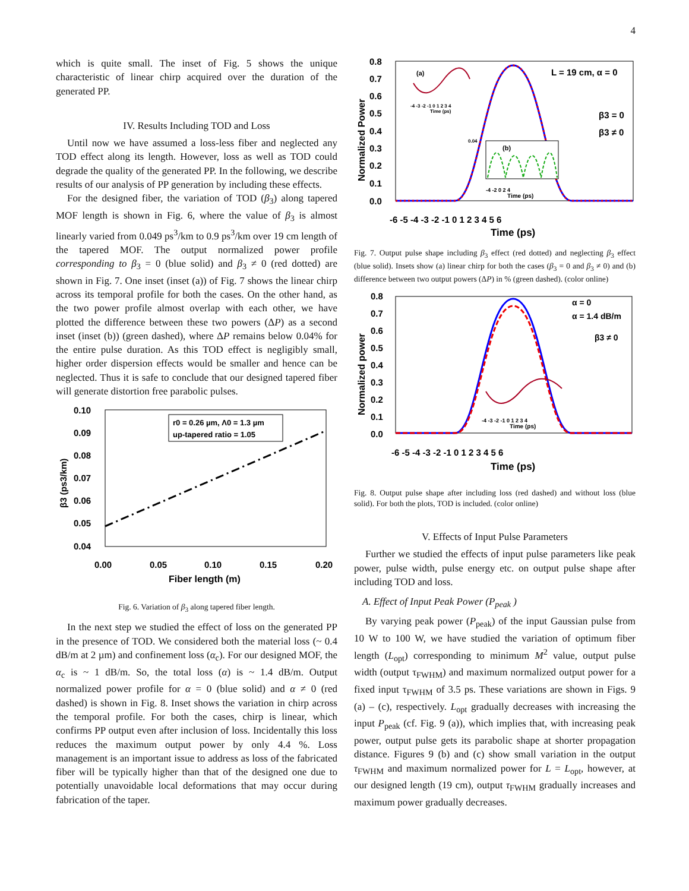4
which is quite small. The inset of Fig. 5 shows the unique characteristic of linear chirp acquired over the duration of the generated PP.
IV. Results Including TOD and Loss
Until now we have assumed a loss-less fiber and neglected any TOD effect along its length. However, loss as well as TOD could degrade the quality of the generated PP. In the following, we describe results of our analysis of PP generation by including these effects.
For the designed fiber, the variation of TOD (β<sub>3</sub>) along tapered MOF length is shown in Fig. 6, where the value of β<sub>3</sub> is almost linearly varied from 0.049 ps<sup>3</sup>/km to 0.9 ps<sup>3</sup>/km over 19 cm length of the tapered MOF. The output normalized power profile corresponding to β<sub>3</sub> = 0 (blue solid) and β<sub>3</sub> ≠ 0 (red dotted) are shown in Fig. 7. One inset (inset (a)) of Fig. 7 shows the linear chirp across its temporal profile for both the cases. On the other hand, as the two power profile almost overlap with each other, we have plotted the difference between these two powers (ΔP) as a second inset (inset (b)) (green dashed), where ΔP remains below 0.04% for the entire pulse duration. As this TOD effect is negligibly small, higher order dispersion effects would be smaller and hence can be neglected. Thus it is safe to conclude that our designed tapered fiber will generate distortion free parabolic pulses.
0.10
0.09
0.08
0.07
0.06
0.05
0.04
0.00
0.05
0.10
0.15
0.20
Fiber length (m)
β3 (ps3/km)
r0 = 0.26 µm, Λ0 = 1.3 µm
up-tapered ratio = 1.05
Fig. 6. Variation of β<sub>3</sub> along tapered fiber length.
In the next step we studied the effect of loss on the generated PP in the presence of TOD. We considered both the material loss (~ 0.4 dB/m at 2 µm) and confinement loss (α<sub>c</sub>). For our designed MOF, the α<sub>c</sub> is ~ 1 dB/m. So, the total loss (α) is ~ 1.4 dB/m. Output normalized power profile for α = 0 (blue solid) and α ≠ 0 (red dashed) is shown in Fig. 8. Inset shows the variation in chirp across the temporal profile. For both the cases, chirp is linear, which confirms PP output even after inclusion of loss. Incidentally this loss reduces the maximum output power by only 4.4 %. Loss management is an important issue to address as loss of the fabricated fiber will be typically higher than that of the designed one due to potentially unavoidable local deformations that may occur during fabrication of the taper.
0.8
0.7
0.6
0.5
0.4
0.3
0.2
0.1
0.0
-6 -5 -4 -3 -2 -1 0 1 2 3 4 5 6
Time (ps)
Normalized Power
L = 19 cm, α = 0
β3 = 0
β3 ≠ 0
(a)
-4 -3 -2 -1 0 1 2 3 4
Time (ps)
(b)
0.04
-4 -2 0 2 4
Time (ps)
Fig. 7. Output pulse shape including β<sub>3</sub> effect (red dotted) and neglecting β<sub>3</sub> effect (blue solid). Insets show (a) linear chirp for both the cases (β<sub>3</sub> = 0 and β<sub>3</sub> ≠ 0) and (b) difference between two output powers (ΔP) in % (green dashed). (color online)
0.8
0.7
0.6
0.5
0.4
0.3
0.2
0.1
0.0
-6 -5 -4 -3 -2 -1 0 1 2 3 4 5 6
Time (ps)
Normalized power
α = 0
α = 1.4 dB/m
β3 ≠ 0
-4 -3 -2 -1 0 1 2 3 4
Time (ps)
Fig. 8. Output pulse shape after including loss (red dashed) and without loss (blue solid). For both the plots, TOD is included. (color online)
V. Effects of Input Pulse Parameters
Further we studied the effects of input pulse parameters like peak power, pulse width, pulse energy etc. on output pulse shape after including TOD and loss.
A. Effect of Input Peak Power (P<sub>peak</sub> )
By varying peak power (P<sub>peak</sub>) of the input Gaussian pulse from 10 W to 100 W, we have studied the variation of optimum fiber length (L<sub>opt</sub>) corresponding to minimum M<sup>2</sup> value, output pulse width (output τ<sub>FWHM</sub>) and maximum normalized output power for a fixed input τ<sub>FWHM</sub> of 3.5 ps. These variations are shown in Figs. 9 (a) – (c), respectively. L<sub>opt</sub> gradually decreases with increasing the input P<sub>peak</sub> (cf. Fig. 9 (a)), which implies that, with increasing peak power, output pulse gets its parabolic shape at shorter propagation distance. Figures 9 (b) and (c) show small variation in the output τ<sub>FWHM</sub> and maximum normalized power for L = L<sub>opt</sub>, however, at our designed length (19 cm), output τ<sub>FWHM</sub> gradually increases and maximum power gradually decreases.